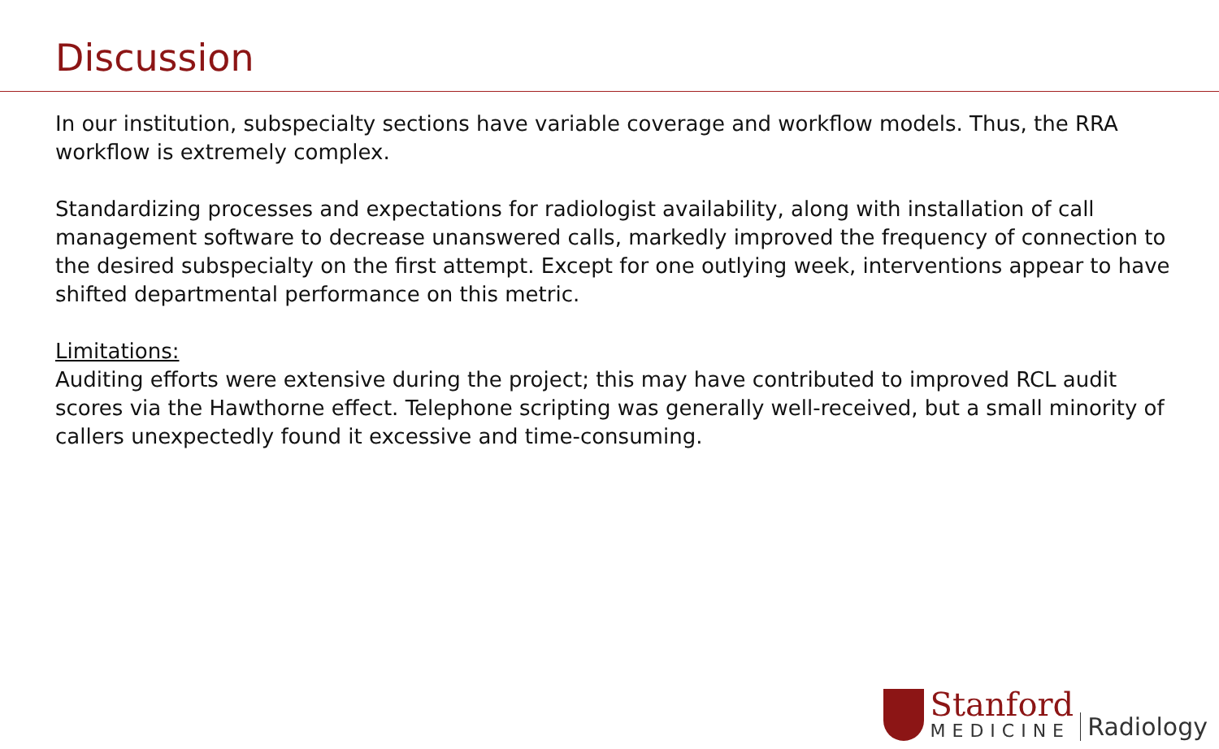Discussion
In our institution, subspecialty sections have variable coverage and workflow models. Thus, the RRA workflow is extremely complex.
Standardizing processes and expectations for radiologist availability, along with installation of call management software to decrease unanswered calls, markedly improved the frequency of connection to the desired subspecialty on the first attempt. Except for one outlying week, interventions appear to have shifted departmental performance on this metric.
Limitations:
Auditing efforts were extensive during the project; this may have contributed to improved RCL audit scores via the Hawthorne effect. Telephone scripting was generally well-received, but a small minority of callers unexpectedly found it excessive and time-consuming.
Stanford
MEDICINE
Radiology